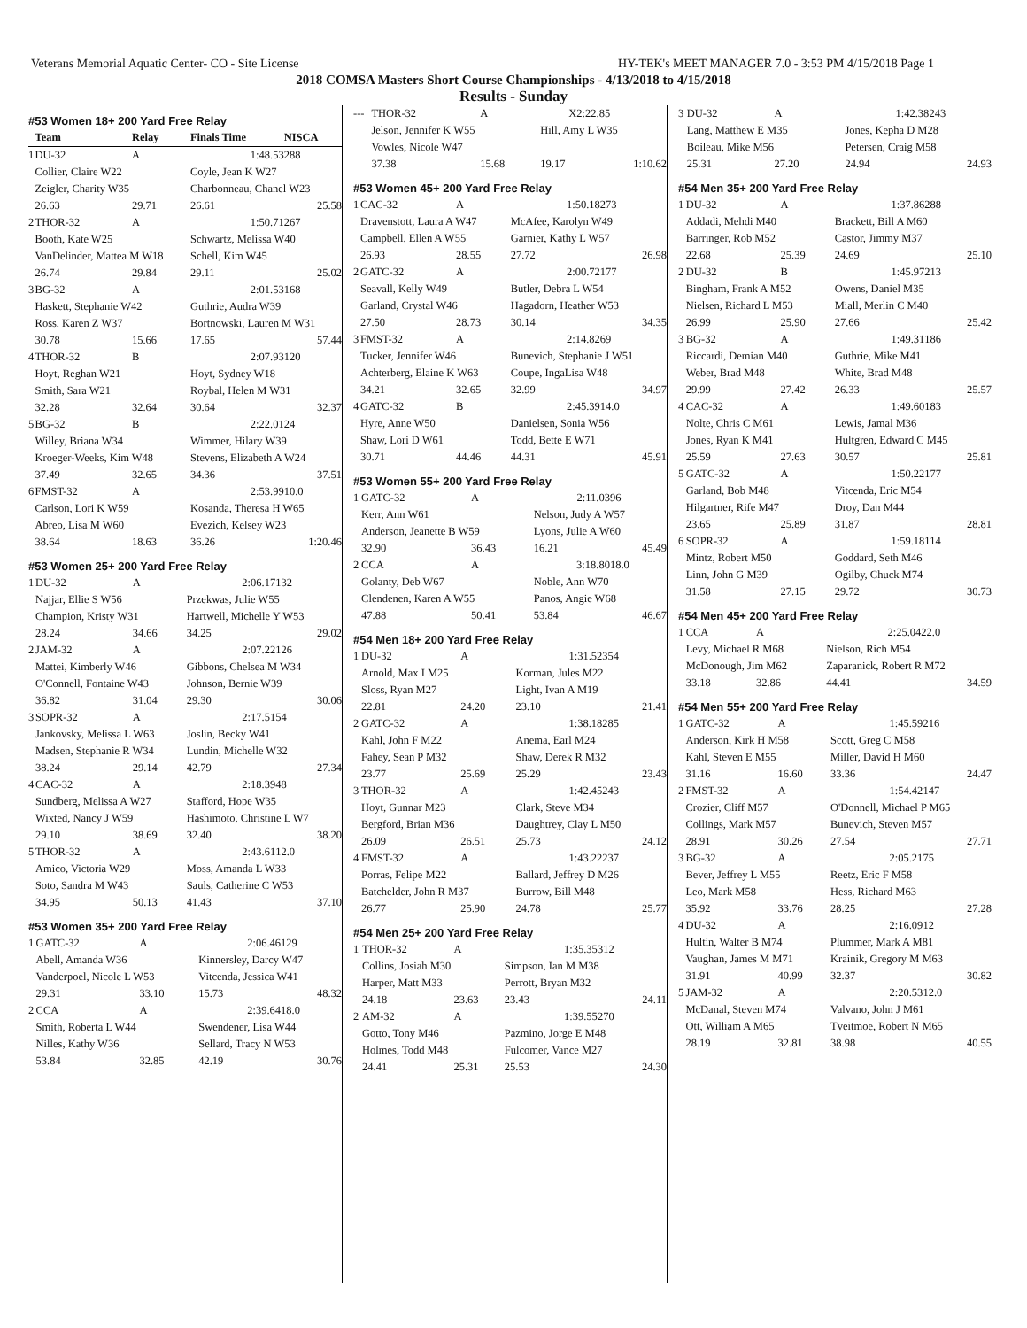Veterans Memorial Aquatic Center- CO - Site License HY-TEK's MEET MANAGER 7.0 - 3:53 PM 4/15/2018 Page 1
2018 COMSA Masters Short Course Championships - 4/13/2018 to 4/15/2018
Results - Sunday
#53 Women 18+ 200 Yard Free Relay
| | Team | Relay | Finals Time | NISCA |
| --- | --- | --- | --- | --- |
| 1 | DU-32 | A | 1:48.53 | 288 |
| | Collier, Claire W22 | | Coyle, Jean K W27 | |
| | Zeigler, Charity W35 | | Charbonneau, Chanel W23 | |
| | 26.63 | 29.71 | 26.61 | 25.58 |
| 2 | THOR-32 | A | 1:50.71 | 267 |
| | Booth, Kate W25 | | Schwartz, Melissa W40 | |
| | VanDelinder, Mattea M W18 | | Schell, Kim W45 | |
| | 26.74 | 29.84 | 29.11 | 25.02 |
| 3 | BG-32 | A | 2:01.53 | 168 |
| | Haskett, Stephanie W42 | | Guthrie, Audra W39 | |
| | Ross, Karen Z W37 | | Bortnowski, Lauren M W31 | |
| | 30.78 | 15.66 | 17.65 | 57.44 |
| 4 | THOR-32 | B | 2:07.93 | 120 |
| | Hoyt, Reghan W21 | | Hoyt, Sydney W18 | |
| | Smith, Sara W21 | | Roybal, Helen M W31 | |
| | 32.28 | 32.64 | 30.64 | 32.37 |
| 5 | BG-32 | B | 2:22.01 | 24 |
| | Willey, Briana W34 | | Wimmer, Hilary W39 | |
| | Kroeger-Weeks, Kim W48 | | Stevens, Elizabeth A W24 | |
| | 37.49 | 32.65 | 34.36 | 37.51 |
| 6 | FMST-32 | A | 2:53.99 | 10.0 |
| | Carlson, Lori K W59 | | Kosanda, Theresa H W65 | |
| | Abreo, Lisa M W60 | | Evezich, Kelsey W23 | |
| | 38.64 | 18.63 | 36.26 | 1:20.46 |
#53 Women 25+ 200 Yard Free Relay
| 1 | DU-32 | A | 2:06.17 | 132 |
| | Najjar, Ellie S W56 | | Przekwas, Julie W55 | |
| | Champion, Kristy W31 | | Hartwell, Michelle Y W53 | |
| | 28.24 | 34.66 | 34.25 | 29.02 |
| 2 | JAM-32 | A | 2:07.22 | 126 |
| | Mattei, Kimberly W46 | | Gibbons, Chelsea M W34 | |
| | O'Connell, Fontaine W43 | | Johnson, Bernie W39 | |
| | 36.82 | 31.04 | 29.30 | 30.06 |
| 3 | SOPR-32 | A | 2:17.51 | 54 |
| | Jankovsky, Melissa L W63 | | Joslin, Becky W41 | |
| | Madsen, Stephanie R W34 | | Lundin, Michelle W32 | |
| | 38.24 | 29.14 | 42.79 | 27.34 |
| 4 | CAC-32 | A | 2:18.39 | 48 |
| | Sundberg, Melissa A W27 | | Stafford, Hope W35 | |
| | Wixted, Nancy J W59 | | Hashimoto, Christine L W7 | |
| | 29.10 | 38.69 | 32.40 | 38.20 |
| 5 | THOR-32 | A | 2:43.61 | 12.0 |
| | Amico, Victoria W29 | | Moss, Amanda L W33 | |
| | Soto, Sandra M W43 | | Sauls, Catherine C W53 | |
| | 34.95 | 50.13 | 41.43 | 37.10 |
#53 Women 35+ 200 Yard Free Relay
| 1 | GATC-32 | A | 2:06.46 | 129 |
| | Abell, Amanda W36 | | Kinnersley, Darcy W47 | |
| | Vanderpoel, Nicole L W53 | | Vitcenda, Jessica W41 | |
| | 29.31 | 33.10 | 15.73 | 48.32 |
| 2 | CCA | A | 2:39.64 | 18.0 |
| | Smith, Roberta L W44 | | Swendener, Lisa W44 | |
| | Nilles, Kathy W36 | | Sellard, Tracy N W53 | |
| | 53.84 | 32.85 | 42.19 | 30.76 |
| --- | THOR-32 | A | X2:22.85 | |
| | Jelson, Jennifer K W55 | | Hill, Amy L W35 | |
| | Vowles, Nicole W47 | | | |
| | 37.38 | 15.68 | 19.17 | 1:10.62 |
#53 Women 45+ 200 Yard Free Relay
| 1 | CAC-32 | A | 1:50.18 | 273 |
| | Dravenstott, Laura A W47 | | McAfee, Karolyn W49 | |
| | Campbell, Ellen A W55 | | Garnier, Kathy L W57 | |
| | 26.93 | 28.55 | 27.72 | 26.98 |
| 2 | GATC-32 | A | 2:00.72 | 177 |
| | Seavall, Kelly W49 | | Butler, Debra L W54 | |
| | Garland, Crystal W46 | | Hagadorn, Heather W53 | |
| | 27.50 | 28.73 | 30.14 | 34.35 |
| 3 | FMST-32 | A | 2:14.82 | 69 |
| | Tucker, Jennifer W46 | | Bunevich, Stephanie J W51 | |
| | Achterberg, Elaine K W63 | | Coupe, IngaLisa W48 | |
| | 34.21 | 32.65 | 32.99 | 34.97 |
| 4 | GATC-32 | B | 2:45.39 | 14.0 |
| | Hyre, Anne W50 | | Danielsen, Sonia W56 | |
| | Shaw, Lori D W61 | | Todd, Bette E W71 | |
| | 30.71 | 44.46 | 44.31 | 45.91 |
#53 Women 55+ 200 Yard Free Relay
| 1 | GATC-32 | A | 2:11.03 | 96 |
| | Kerr, Ann W61 | | Nelson, Judy A W57 | |
| | Anderson, Jeanette B W59 | | Lyons, Julie A W60 | |
| | 32.90 | 36.43 | 16.21 | 45.49 |
| 2 | CCA | A | 3:18.80 | 18.0 |
| | Golanty, Deb W67 | | Noble, Ann W70 | |
| | Clendenen, Karen A W55 | | Panos, Angie W68 | |
| | 47.88 | 50.41 | 53.84 | 46.67 |
#54 Men 18+ 200 Yard Free Relay
| 1 | DU-32 | A | 1:31.52 | 354 |
| | Arnold, Max I M25 | | Korman, Jules M22 | |
| | Sloss, Ryan M27 | | Light, Ivan A M19 | |
| | 22.81 | 24.20 | 23.10 | 21.41 |
| 2 | GATC-32 | A | 1:38.18 | 285 |
| | Kahl, John F M22 | | Anema, Earl M24 | |
| | Fahey, Sean P M32 | | Shaw, Derek R M32 | |
| | 23.77 | 25.69 | 25.29 | 23.43 |
| 3 | THOR-32 | A | 1:42.45 | 243 |
| | Hoyt, Gunnar M23 | | Clark, Steve M34 | |
| | Bergford, Brian M36 | | Daughtrey, Clay L M50 | |
| | 26.09 | 26.51 | 25.73 | 24.12 |
| 4 | FMST-32 | A | 1:43.22 | 237 |
| | Porras, Felipe M22 | | Ballard, Jeffrey D M26 | |
| | Batchelder, John R M37 | | Burrow, Bill M48 | |
| | 26.77 | 25.90 | 24.78 | 25.77 |
#54 Men 25+ 200 Yard Free Relay
| 1 | THOR-32 | A | 1:35.35 | 312 |
| | Collins, Josiah M30 | | Simpson, Ian M M38 | |
| | Harper, Matt M33 | | Perrott, Bryan M32 | |
| | 24.18 | 23.63 | 23.43 | 24.11 |
| 2 | AM-32 | A | 1:39.55 | 270 |
| | Gotto, Tony M46 | | Pazmino, Jorge E M48 | |
| | Holmes, Todd M48 | | Fulcomer, Vance M27 | |
| | 24.41 | 25.31 | 25.53 | 24.30 |
| 3 | DU-32 | A | 1:42.38 | 243 |
| | Lang, Matthew E M35 | | Jones, Kepha D M28 | |
| | Boileau, Mike M56 | | Petersen, Craig M58 | |
| | 25.31 | 27.20 | 24.94 | 24.93 |
#54 Men 35+ 200 Yard Free Relay
| 1 | DU-32 | A | 1:37.86 | 288 |
| | Addadi, Mehdi M40 | | Brackett, Bill A M60 | |
| | Barringer, Rob M52 | | Castor, Jimmy M37 | |
| | 22.68 | 25.39 | 24.69 | 25.10 |
| 2 | DU-32 | B | 1:45.97 | 213 |
| | Bingham, Frank A M52 | | Owens, Daniel M35 | |
| | Nielsen, Richard L M53 | | Miall, Merlin C M40 | |
| | 26.99 | 25.90 | 27.66 | 25.42 |
| 3 | BG-32 | A | 1:49.31 | 186 |
| | Riccardi, Demian M40 | | Guthrie, Mike M41 | |
| | Weber, Brad M48 | | White, Brad M48 | |
| | 29.99 | 27.42 | 26.33 | 25.57 |
| 4 | CAC-32 | A | 1:49.60 | 183 |
| | Nolte, Chris C M61 | | Lewis, Jamal M36 | |
| | Jones, Ryan K M41 | | Hultgren, Edward C M45 | |
| | 25.59 | 27.63 | 30.57 | 25.81 |
| 5 | GATC-32 | A | 1:50.22 | 177 |
| | Garland, Bob M48 | | Vitcenda, Eric M54 | |
| | Hilgartner, Rife M47 | | Droy, Dan M44 | |
| | 23.65 | 25.89 | 31.87 | 28.81 |
| 6 | SOPR-32 | A | 1:59.18 | 114 |
| | Mintz, Robert M50 | | Goddard, Seth M46 | |
| | Linn, John G M39 | | Ogilby, Chuck M74 | |
| | 31.58 | 27.15 | 29.72 | 30.73 |
#54 Men 45+ 200 Yard Free Relay
| 1 | CCA | A | 2:25.04 | 22.0 |
| | Levy, Michael R M68 | | Nielson, Rich M54 | |
| | McDonough, Jim M62 | | Zaparanick, Robert R M72 | |
| | 33.18 | 32.86 | 44.41 | 34.59 |
#54 Men 55+ 200 Yard Free Relay
| 1 | GATC-32 | A | 1:45.59 | 216 |
| | Anderson, Kirk H M58 | | Scott, Greg C M58 | |
| | Kahl, Steven E M55 | | Miller, David H M60 | |
| | 31.16 | 16.60 | 33.36 | 24.47 |
| 2 | FMST-32 | A | 1:54.42 | 147 |
| | Crozier, Cliff M57 | | O'Donnell, Michael P M65 | |
| | Collings, Mark M57 | | Bunevich, Steven M57 | |
| | 28.91 | 30.26 | 27.54 | 27.71 |
| 3 | BG-32 | A | 2:05.21 | 75 |
| | Bever, Jeffrey L M55 | | Reetz, Eric F M58 | |
| | Leo, Mark M58 | | Hess, Richard M63 | |
| | 35.92 | 33.76 | 28.25 | 27.28 |
| 4 | DU-32 | A | 2:16.09 | 12 |
| | Hultin, Walter B M74 | | Plummer, Mark A M81 | |
| | Vaughan, James M M71 | | Krainik, Gregory M M63 | |
| | 31.91 | 40.99 | 32.37 | 30.82 |
| 5 | JAM-32 | A | 2:20.53 | 12.0 |
| | McDanal, Steven M74 | | Valvano, John J M61 | |
| | Ott, William A M65 | | Tveitmoe, Robert N M65 | |
| | 28.19 | 32.81 | 38.98 | 40.55 |